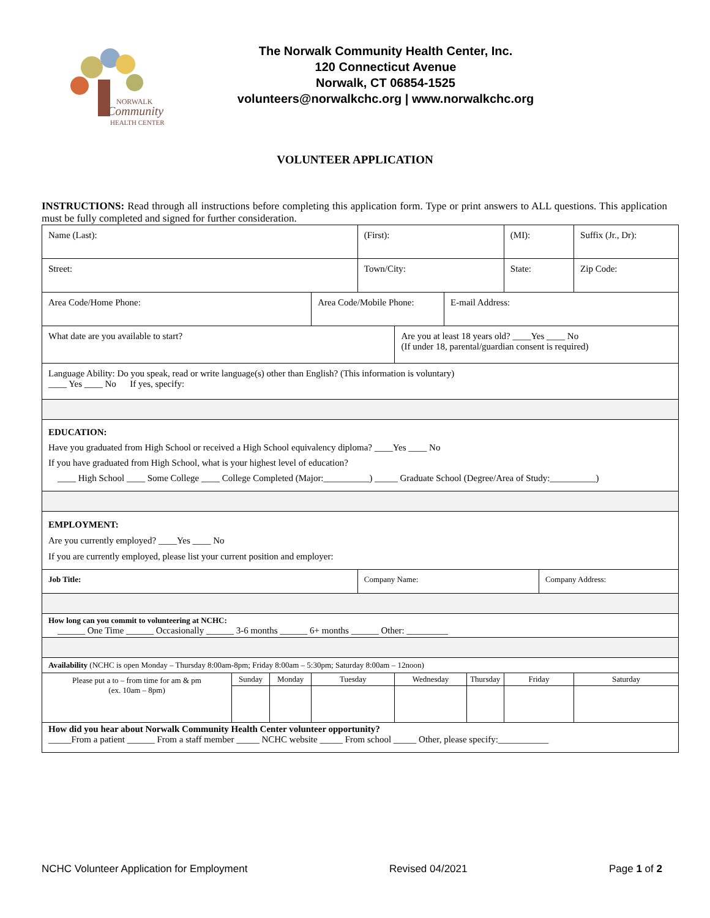NORWALK
Community
HEALTH CENTER
The Norwalk Community Health Center, Inc.
120 Connecticut Avenue
Norwalk, CT 06854-1525
volunteers@norwalkchc.org | www.norwalkchc.org
VOLUNTEER APPLICATION
INSTRUCTIONS: Read through all instructions before completing this application form. Type or print answers to ALL questions. This application must be fully completed and signed for further consideration.
| Name (Last): | | | | (First): | | | | (MI): | | Suffix (Jr., Dr): |
| Street: | | | | Town/City: | | | | State: | | Zip Code: |
| Area Code/Home Phone: | | | Area Code/Mobile Phone: | | | E-mail Address: | | | | |
| What date are you available to start? | | | | | Are you at least 18 years old? ____Yes ____ No (If under 18, parental/guardian consent is required) | | | | | |
| Language Ability: Do you speak, read or write language(s) other than English? (This information is voluntary) ____ Yes ____ No If yes, specify: | | | | | | | | | | |
| EDUCATION: Have you graduated from High School or received a High School equivalency diploma? ____Yes ____ No If you have graduated from High School, what is your highest level of education? ____ High School ____ Some College ____ College Completed (Major:__________) _____ Graduate School (Degree/Area of Study:__________) | | | | | | | | | | |
| EMPLOYMENT: Are you currently employed? ____Yes ____ No If you are currently employed, please list your current position and employer: | | | | | | | | | | |
| Job Title: | | | | Company Name: | | | | | Company Address: | |
| How long can you commit to volunteering at NCHC: ______ One Time ______ Occasionally ______ 3-6 months ______ 6+ months ______ Other: _________ | | | | | | | | | | |
| Availability (NCHC is open Monday – Thursday 8:00am-8pm; Friday 8:00am – 5:30pm; Saturday 8:00am – 12noon) | | | | | | | | | | |
| Please put a to – from time for am & pm (ex. 10am – 8pm) | Sunday | Monday | Tuesday | | Wednesday | | Thursday | Friday | | Saturday |
| How did you hear about Norwalk Community Health Center volunteer opportunity? _____From a patient ______ From a staff member _____ NCHC website _____ From school _____ Other, please specify:___________ | | | | | | | | | | |
NCHC Volunteer Application for Employment Revised 04/2021 Page 1 of 2